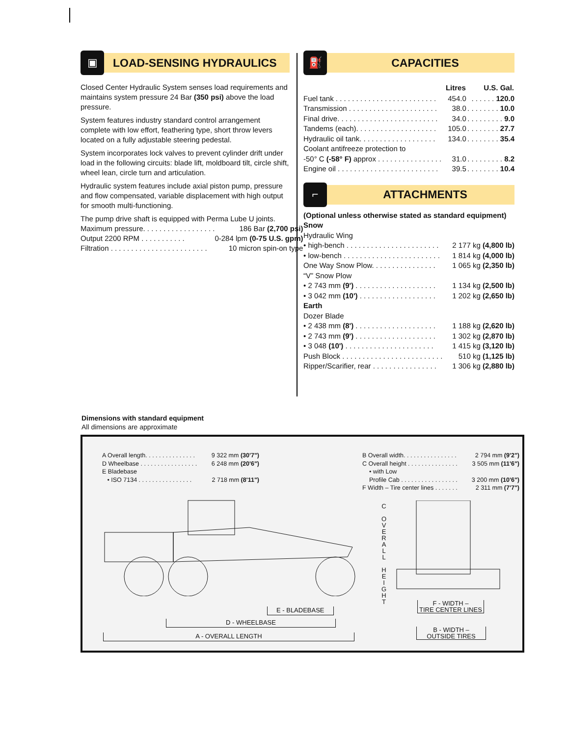▣
LOAD-SENSING HYDRAULICS
Closed Center Hydraulic System senses load requirements and maintains system pressure 24 Bar (350 psi) above the load pressure.
System features industry standard control arrangement complete with low effort, feathering type, short throw levers located on a fully adjustable steering pedestal.
System incorporates lock valves to prevent cylinder drift under load in the following circuits: blade lift, moldboard tilt, circle shift, wheel lean, circle turn and articulation.
Hydraulic system features include axial piston pump, pressure and flow compensated, variable displacement with high output for smooth multi-functioning.
The pump drive shaft is equipped with Perma Lube U joints.
| Maximum pressure. . . . . . . . . . . . . . . . . . | 186 Bar (2,700 psi) |
| Output 2200 RPM . . . . . . . . . . . | 0-284 lpm (0-75 U.S. gpm) |
| Filtration . . . . . . . . . . . . . . . . . . . . . . . . | 10 micron spin-on type |
⛽
CAPACITIES
| | Litres | U.S. Gal. |
| --- | --- | --- |
| Fuel tank . . . . . . . . . . . . . . . . . . . . . . . . . | 454.0 | . . . . . . 120.0 |
| Transmission . . . . . . . . . . . . . . . . . . . . . . | 38.0 | . . . . . . . . 10.0 |
| Final drive. . . . . . . . . . . . . . . . . . . . . . . . . | 34.0 | . . . . . . . . . 9.0 |
| Tandems (each). . . . . . . . . . . . . . . . . . . . | 105.0 | . . . . . . . . 27.7 |
| Hydraulic oil tank. . . . . . . . . . . . . . . . . . . | 134.0 | . . . . . . . . 35.4 |
| Coolant antifreeze protection to | | |
| -50° C (-58° F) approx . . . . . . . . . . . . . . . . | 31.0 | . . . . . . . . . 8.2 |
| Engine oil . . . . . . . . . . . . . . . . . . . . . . . . . | 39.5 | . . . . . . . . 10.4 |
⌐
ATTACHMENTS
(Optional unless otherwise stated as standard equipment)
Snow
Hydraulic Wing
| • high-bench . . . . . . . . . . . . . . . . . . . . . . . | 2 177 kg (4,800 lb) |
| • low-bench . . . . . . . . . . . . . . . . . . . . . . . . | 1 814 kg (4,000 lb) |
| One Way Snow Plow. . . . . . . . . . . . . . . . | 1 065 kg (2,350 lb) |
| “V” Snow Plow | |
| • 2 743 mm (9') . . . . . . . . . . . . . . . . . . . . | 1 134 kg (2,500 lb) |
| • 3 042 mm (10') . . . . . . . . . . . . . . . . . . . | 1 202 kg (2,650 lb) |
| Earth | |
| Dozer Blade | |
| • 2 438 mm (8') . . . . . . . . . . . . . . . . . . . . | 1 188 kg (2,620 lb) |
| • 2 743 mm (9') . . . . . . . . . . . . . . . . . . . . | 1 302 kg (2,870 lb) |
| • 3 048 (10') . . . . . . . . . . . . . . . . . . . . . . | 1 415 kg (3,120 lb) |
| Push Block . . . . . . . . . . . . . . . . . . . . . . . . . | 510 kg (1,125 lb) |
| Ripper/Scarifier, rear . . . . . . . . . . . . . . . . | 1 306 kg (2,880 lb) |
Dimensions with standard equipment
All dimensions are approximate
| A Overall length. . . . . . . . . . . . . . . | 9 322 mm (30'7") |
| D Wheelbase . . . . . . . . . . . . . . . . . | 6 248 mm (20'6") |
| E Bladebase | |
| • ISO 7134 . . . . . . . . . . . . . . . . | 2 718 mm (8'11") |
| B Overall width. . . . . . . . . . . . . . . . | 2 794 mm (9'2") |
| C Overall height . . . . . . . . . . . . . . . | 3 505 mm (11'6") |
| • with Low | |
| Profile Cab . . . . . . . . . . . . . . . . . | 3 200 mm (10'6") |
| F Width – Tire center lines . . . . . . . | 2 311 mm (7'7") |
C
O V E R A L L
H E I G H T
E - BLADEBASE
D - WHEELBASE
A - OVERALL LENGTH
F - WIDTH –
TIRE CENTER LINES
B - WIDTH –
OUTSIDE TIRES